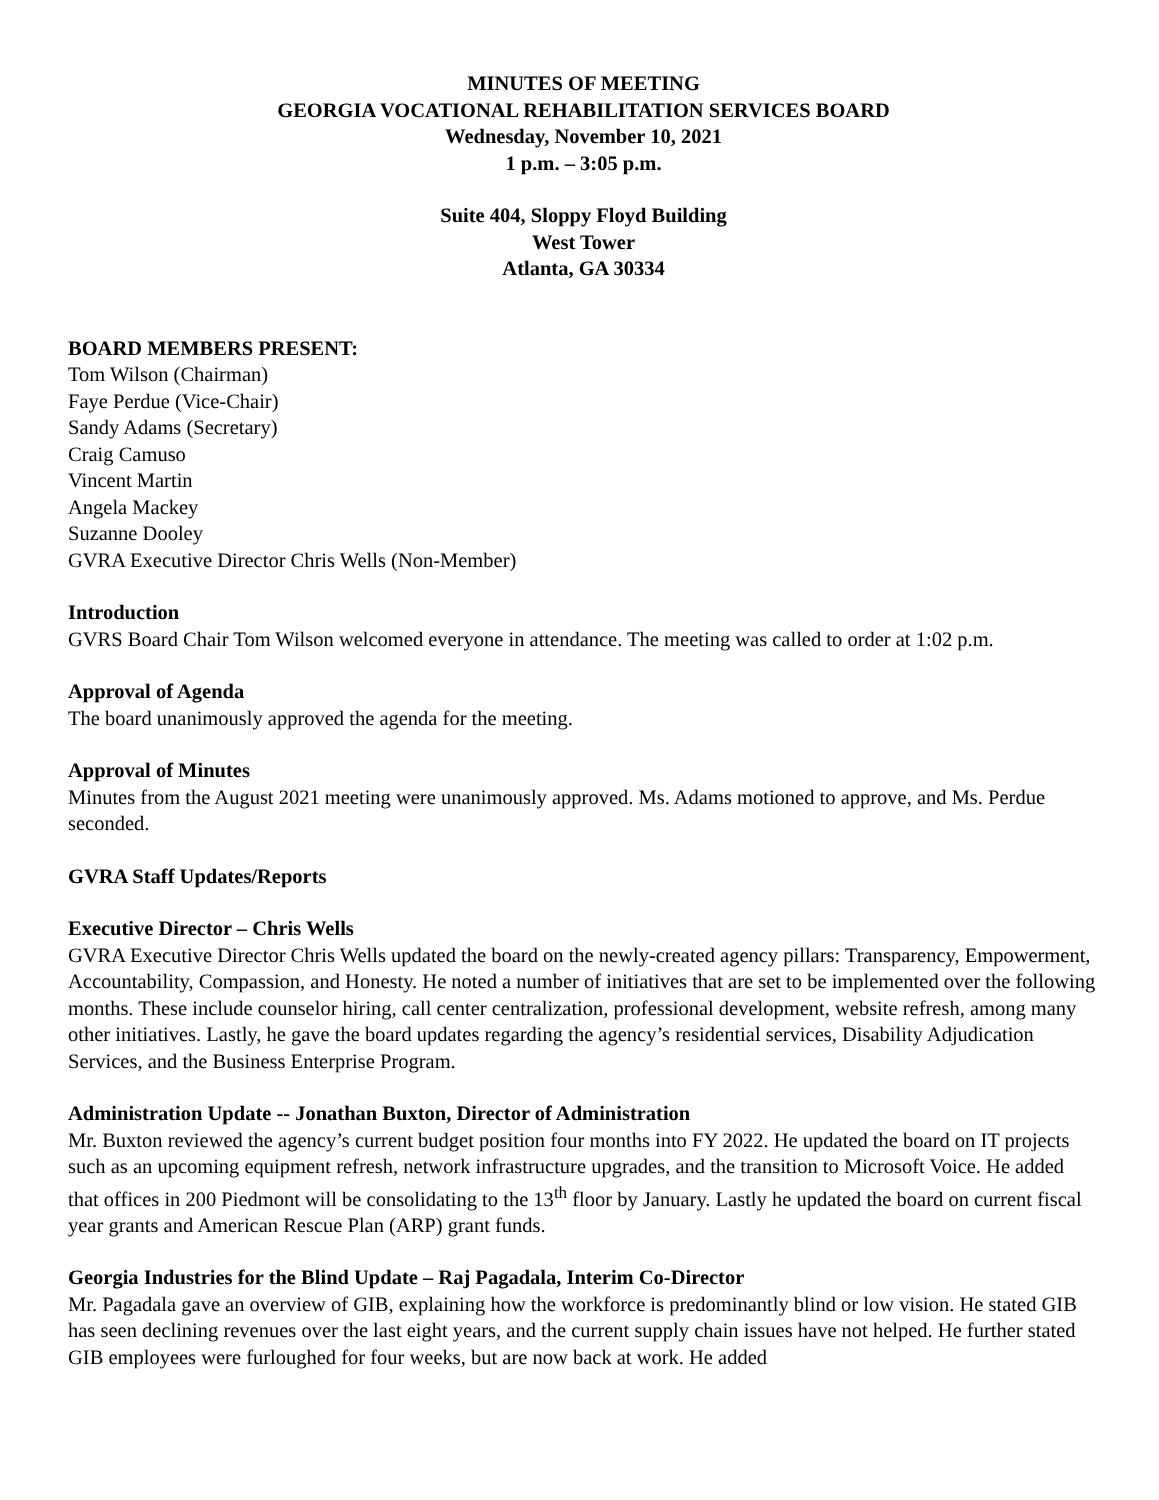MINUTES OF MEETING
GEORGIA VOCATIONAL REHABILITATION SERVICES BOARD
Wednesday, November 10, 2021
1 p.m. – 3:05 p.m.
Suite 404, Sloppy Floyd Building
West Tower
Atlanta, GA 30334
BOARD MEMBERS PRESENT:
Tom Wilson (Chairman)
Faye Perdue (Vice-Chair)
Sandy Adams (Secretary)
Craig Camuso
Vincent Martin
Angela Mackey
Suzanne Dooley
GVRA Executive Director Chris Wells (Non-Member)
Introduction
GVRS Board Chair Tom Wilson welcomed everyone in attendance. The meeting was called to order at 1:02 p.m.
Approval of Agenda
The board unanimously approved the agenda for the meeting.
Approval of Minutes
Minutes from the August 2021 meeting were unanimously approved. Ms. Adams motioned to approve, and Ms. Perdue seconded.
GVRA Staff Updates/Reports
Executive Director – Chris Wells
GVRA Executive Director Chris Wells updated the board on the newly-created agency pillars: Transparency, Empowerment, Accountability, Compassion, and Honesty. He noted a number of initiatives that are set to be implemented over the following months. These include counselor hiring, call center centralization, professional development, website refresh, among many other initiatives. Lastly, he gave the board updates regarding the agency’s residential services, Disability Adjudication Services, and the Business Enterprise Program.
Administration Update -- Jonathan Buxton, Director of Administration
Mr. Buxton reviewed the agency’s current budget position four months into FY 2022. He updated the board on IT projects such as an upcoming equipment refresh, network infrastructure upgrades, and the transition to Microsoft Voice. He added that offices in 200 Piedmont will be consolidating to the 13<sup>th</sup> floor by January. Lastly he updated the board on current fiscal year grants and American Rescue Plan (ARP) grant funds.
Georgia Industries for the Blind Update – Raj Pagadala, Interim Co-Director
Mr. Pagadala gave an overview of GIB, explaining how the workforce is predominantly blind or low vision. He stated GIB has seen declining revenues over the last eight years, and the current supply chain issues have not helped. He further stated GIB employees were furloughed for four weeks, but are now back at work. He added